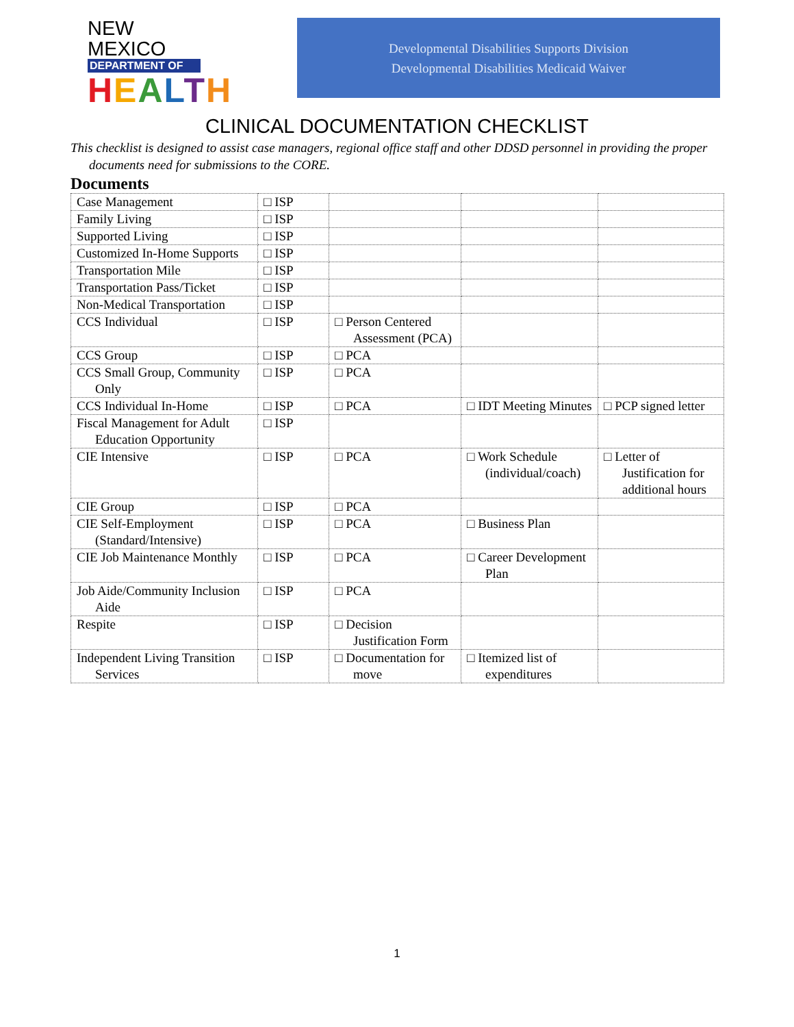NEW MEXICO
DEPARTMENT OF
HEALTH
Developmental Disabilities Supports Division
Developmental Disabilities Medicaid Waiver
CLINICAL DOCUMENTATION CHECKLIST
This checklist is designed to assist case managers, regional office staff and other DDSD personnel in providing the proper documents need for submissions to the CORE.
Documents
| Case Management | □ ISP | | | |
| Family Living | □ ISP | | | |
| Supported Living | □ ISP | | | |
| Customized In-Home Supports | □ ISP | | | |
| Transportation Mile | □ ISP | | | |
| Transportation Pass/Ticket | □ ISP | | | |
| Non-Medical Transportation | □ ISP | | | |
| CCS Individual | □ ISP | □ Person Centered Assessment (PCA) | | |
| CCS Group | □ ISP | □ PCA | | |
| CCS Small Group, Community Only | □ ISP | □ PCA | | |
| CCS Individual In-Home | □ ISP | □ PCA | □ IDT Meeting Minutes | □ PCP signed letter |
| Fiscal Management for Adult Education Opportunity | □ ISP | | | |
| CIE Intensive | □ ISP | □ PCA | □ Work Schedule (individual/coach) | □ Letter of Justification for additional hours |
| CIE Group | □ ISP | □ PCA | | |
| CIE Self-Employment (Standard/Intensive) | □ ISP | □ PCA | □ Business Plan | |
| CIE Job Maintenance Monthly | □ ISP | □ PCA | □ Career Development Plan | |
| Job Aide/Community Inclusion Aide | □ ISP | □ PCA | | |
| Respite | □ ISP | □ Decision Justification Form | | |
| Independent Living Transition Services | □ ISP | □ Documentation for move | □ Itemized list of expenditures | |
1